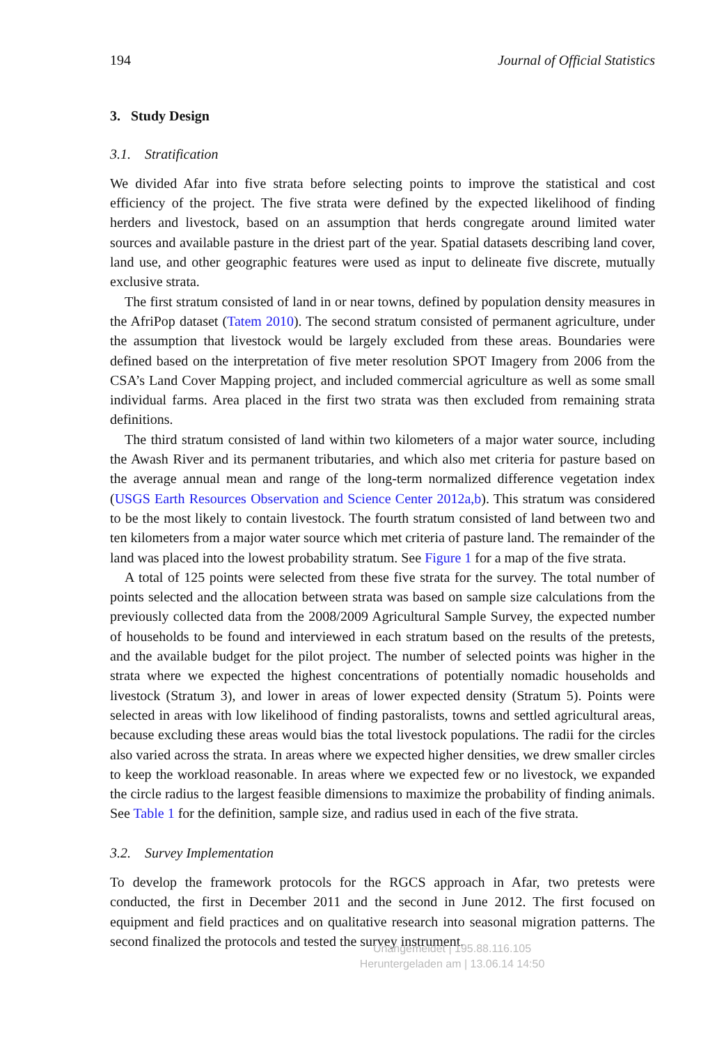194 Journal of Official Statistics
3. Study Design
3.1. Stratification
We divided Afar into five strata before selecting points to improve the statistical and cost efficiency of the project. The five strata were defined by the expected likelihood of finding herders and livestock, based on an assumption that herds congregate around limited water sources and available pasture in the driest part of the year. Spatial datasets describing land cover, land use, and other geographic features were used as input to delineate five discrete, mutually exclusive strata.
The first stratum consisted of land in or near towns, defined by population density measures in the AfriPop dataset (Tatem 2010). The second stratum consisted of permanent agriculture, under the assumption that livestock would be largely excluded from these areas. Boundaries were defined based on the interpretation of five meter resolution SPOT Imagery from 2006 from the CSA’s Land Cover Mapping project, and included commercial agriculture as well as some small individual farms. Area placed in the first two strata was then excluded from remaining strata definitions.
The third stratum consisted of land within two kilometers of a major water source, including the Awash River and its permanent tributaries, and which also met criteria for pasture based on the average annual mean and range of the long-term normalized difference vegetation index (USGS Earth Resources Observation and Science Center 2012a,b). This stratum was considered to be the most likely to contain livestock. The fourth stratum consisted of land between two and ten kilometers from a major water source which met criteria of pasture land. The remainder of the land was placed into the lowest probability stratum. See Figure 1 for a map of the five strata.
A total of 125 points were selected from these five strata for the survey. The total number of points selected and the allocation between strata was based on sample size calculations from the previously collected data from the 2008/2009 Agricultural Sample Survey, the expected number of households to be found and interviewed in each stratum based on the results of the pretests, and the available budget for the pilot project. The number of selected points was higher in the strata where we expected the highest concentrations of potentially nomadic households and livestock (Stratum 3), and lower in areas of lower expected density (Stratum 5). Points were selected in areas with low likelihood of finding pastoralists, towns and settled agricultural areas, because excluding these areas would bias the total livestock populations. The radii for the circles also varied across the strata. In areas where we expected higher densities, we drew smaller circles to keep the workload reasonable. In areas where we expected few or no livestock, we expanded the circle radius to the largest feasible dimensions to maximize the probability of finding animals. See Table 1 for the definition, sample size, and radius used in each of the five strata.
3.2. Survey Implementation
To develop the framework protocols for the RGCS approach in Afar, two pretests were conducted, the first in December 2011 and the second in June 2012. The first focused on equipment and field practices and on qualitative research into seasonal migration patterns. The second finalized the protocols and tested the survey instrument.
Unangemeldet | 195.88.116.105
Heruntergeladen am | 13.06.14 14:50